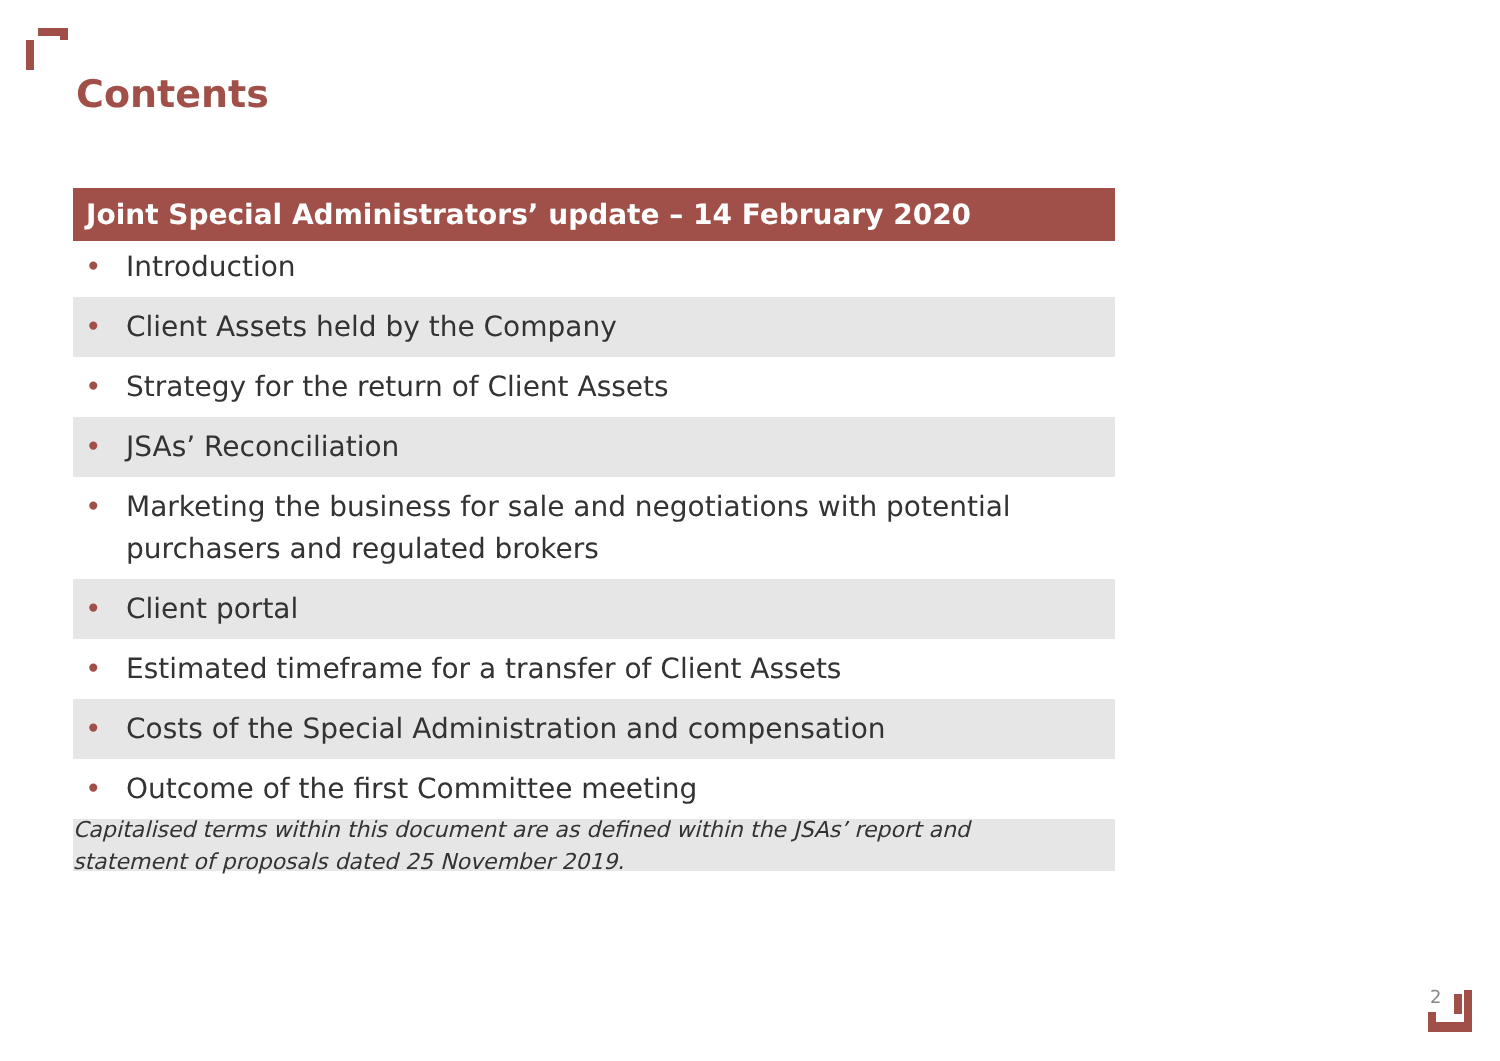Contents
Joint Special Administrators’ update – 14 February 2020
• Introduction
• Client Assets held by the Company
• Strategy for the return of Client Assets
• JSAs’ Reconciliation
• Marketing the business for sale and negotiations with potential purchasers and regulated brokers
• Client portal
• Estimated timeframe for a transfer of Client Assets
• Costs of the Special Administration and compensation
• Outcome of the first Committee meeting
Capitalised terms within this document are as defined within the JSAs’ report and statement of proposals dated 25 November 2019.
2